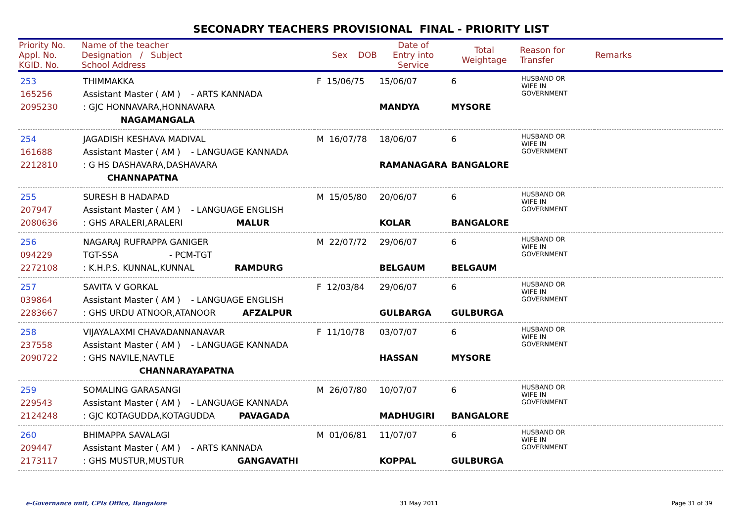SECONADRY TEACHERS PROVISIONAL FINAL - PRIORITY LIST
| Priority No. Appl. No. KGID. No. | Name of the teacher Designation / Subject School Address | Sex DOB | Date of Entry into Service | Total Weightage | Reason for Transfer | Remarks |
| --- | --- | --- | --- | --- | --- | --- |
| 253 165256 2095230 | THIMMAKKA Assistant Master ( AM ) - ARTS KANNADA : GJC HONNAVARA,HONNAVARA NAGAMANGALA | F 15/06/75 | 15/06/07 MANDYA | 6 MYSORE | HUSBAND OR WIFE IN GOVERNMENT | |
| 254 161688 2212810 | JAGADISH KESHAVA MADIVAL Assistant Master ( AM ) - LANGUAGE KANNADA : G HS DASHAVARA,DASHAVARA CHANNAPATNA | M 16/07/78 | 18/06/07 RAMANAGARA | 6 BANGALORE | HUSBAND OR WIFE IN GOVERNMENT | |
| 255 207947 2080636 | SURESH B HADAPAD Assistant Master ( AM ) - LANGUAGE ENGLISH : GHS ARALERI,ARALERI MALUR | M 15/05/80 | 20/06/07 KOLAR | 6 BANGALORE | HUSBAND OR WIFE IN GOVERNMENT | |
| 256 094229 2272108 | NAGARAJ RUFRAPPA GANIGER TGT-SSA - PCM-TGT : K.H.P.S. KUNNAL,KUNNAL RAMDURG | M 22/07/72 | 29/06/07 BELGAUM | 6 BELGAUM | HUSBAND OR WIFE IN GOVERNMENT | |
| 257 039864 2283667 | SAVITA V GORKAL Assistant Master ( AM ) - LANGUAGE ENGLISH : GHS URDU ATNOOR,ATANOOR AFZALPUR | F 12/03/84 | 29/06/07 GULBARGA | 6 GULBURGA | HUSBAND OR WIFE IN GOVERNMENT | |
| 258 237558 2090722 | VIJAYALAXMI CHAVADANNANAVAR Assistant Master ( AM ) - LANGUAGE KANNADA : GHS NAVILE,NAVTLE CHANNARAYAPATNA | F 11/10/78 | 03/07/07 HASSAN | 6 MYSORE | HUSBAND OR WIFE IN GOVERNMENT | |
| 259 229543 2124248 | SOMALING GARASANGI Assistant Master ( AM ) - LANGUAGE KANNADA : GJC KOTAGUDDA,KOTAGUDDA PAVAGADA | M 26/07/80 | 10/07/07 MADHUGIRI | 6 BANGALORE | HUSBAND OR WIFE IN GOVERNMENT | |
| 260 209447 2173117 | BHIMAPPA SAVALAGI Assistant Master ( AM ) - ARTS KANNADA : GHS MUSTUR,MUSTUR GANGAVATHI | M 01/06/81 | 11/07/07 KOPPAL | 6 GULBURGA | HUSBAND OR WIFE IN GOVERNMENT | |
e-Governance unit, CPIs Office, Bangalore 31 May 2011 Page 31 of 39